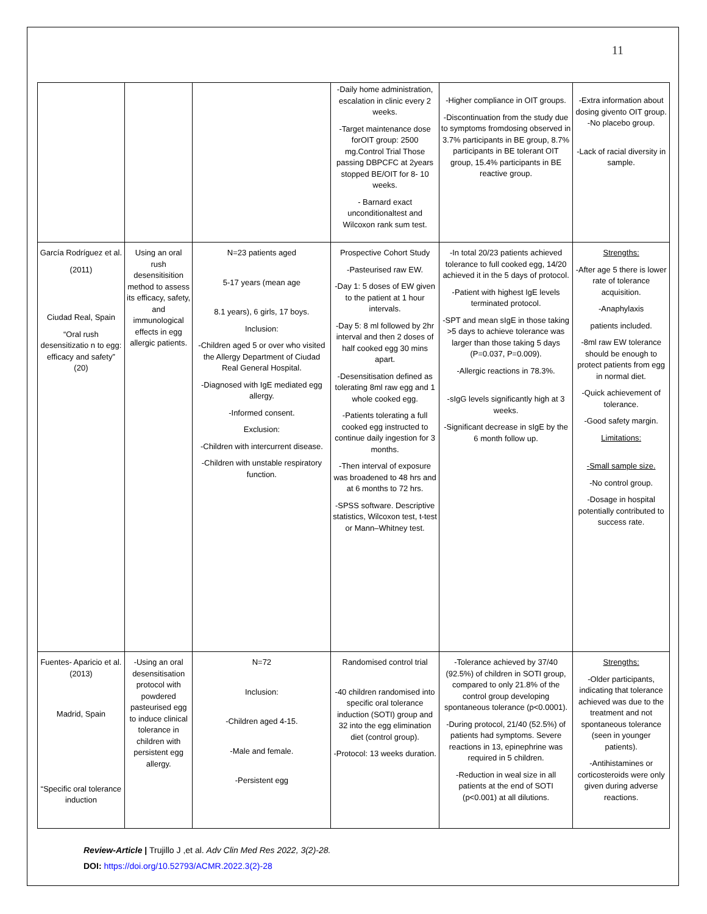11
| | | | -Daily home administration, escalation in clinic every 2 weeks. -Target maintenance dose forOIT group: 2500 mg.Control Trial Those passing DBPCFC at 2years stopped BE/OIT for 8- 10 weeks. - Barnard exact unconditionaltest and Wilcoxon rank sum test. | -Higher compliance in OIT groups. -Discontinuation from the study due to symptoms fromdosing observed in 3.7% participants in BE group, 8.7% participants in BE tolerant OIT group, 15.4% participants in BE reactive group. | -Extra information about dosing givento OIT group. -No placebo group. -Lack of racial diversity in sample. |
| García Rodríguez et al. (2011) Ciudad Real, Spain “Oral rush desensitizatio n to egg: efficacy and safety” (20) | Using an oral rush desensitisition method to assess its efficacy, safety, and immunological effects in egg allergic patients. | N=23 patients aged 5-17 years (mean age 8.1 years), 6 girls, 17 boys. Inclusion: -Children aged 5 or over who visited the Allergy Department of Ciudad Real General Hospital. -Diagnosed with IgE mediated egg allergy. -Informed consent. Exclusion: -Children with intercurrent disease. -Children with unstable respiratory function. | Prospective Cohort Study -Pasteurised raw EW. -Day 1: 5 doses of EW given to the patient at 1 hour intervals. -Day 5: 8 ml followed by 2hr interval and then 2 doses of half cooked egg 30 mins apart. -Desensitisation defined as tolerating 8ml raw egg and 1 whole cooked egg. -Patients tolerating a full cooked egg instructed to continue daily ingestion for 3 months. -Then interval of exposure was broadened to 48 hrs and at 6 months to 72 hrs. -SPSS software. Descriptive statistics, Wilcoxon test, t-test or Mann–Whitney test. | -In total 20/23 patients achieved tolerance to full cooked egg, 14/20 achieved it in the 5 days of protocol. -Patient with highest IgE levels terminated protocol. -SPT and mean sIgE in those taking >5 days to achieve tolerance was larger than those taking 5 days (P=0.037, P=0.009). -Allergic reactions in 78.3%. -sIgG levels significantly high at 3 weeks. -Significant decrease in sIgE by the 6 month follow up. | Strengths: -After age 5 there is lower rate of tolerance acquisition. -Anaphylaxis patients included. -8ml raw EW tolerance should be enough to protect patients from egg in normal diet. -Quick achievement of tolerance. -Good safety margin. Limitations: -Small sample size. -No control group. -Dosage in hospital potentially contributed to success rate. |
| Fuentes- Aparicio et al. (2013) Madrid, Spain “Specific oral tolerance induction | -Using an oral desensitisation protocol with powdered pasteurised egg to induce clinical tolerance in children with persistent egg allergy. | N=72 Inclusion: -Children aged 4-15. -Male and female. -Persistent egg | Randomised control trial -40 children randomised into specific oral tolerance induction (SOTI) group and 32 into the egg elimination diet (control group). -Protocol: 13 weeks duration. | -Tolerance achieved by 37/40 (92.5%) of children in SOTI group, compared to only 21.8% of the control group developing spontaneous tolerance (p<0.0001). -During protocol, 21/40 (52.5%) of patients had symptoms. Severe reactions in 13, epinephrine was required in 5 children. -Reduction in weal size in all patients at the end of SOTI (p<0.001) at all dilutions. | Strengths: -Older participants, indicating that tolerance achieved was due to the treatment and not spontaneous tolerance (seen in younger patients). -Antihistamines or corticosteroids were only given during adverse reactions. |
Review-Article | Trujillo J ,et al. Adv Clin Med Res 2022, 3(2)-28.
DOI: https://doi.org/10.52793/ACMR.2022.3(2)-28